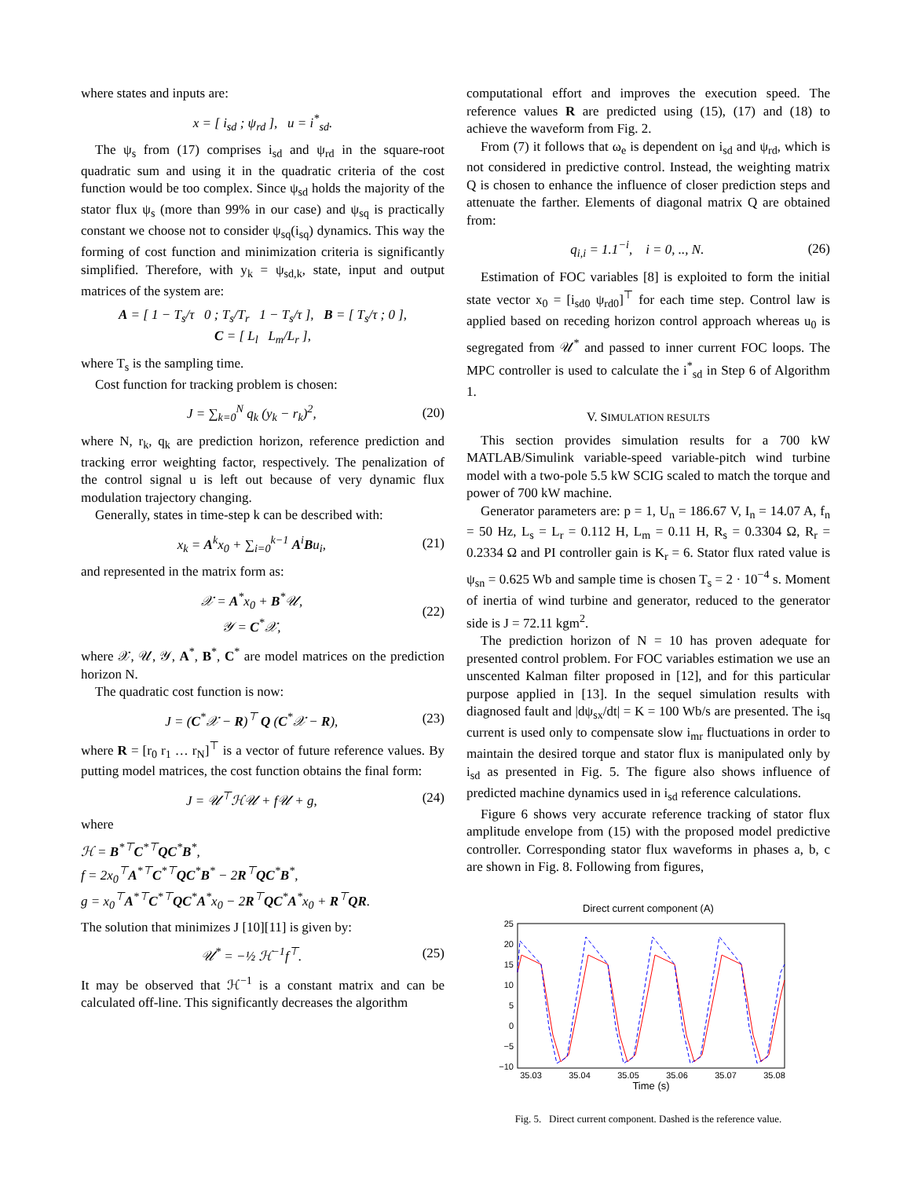where states and inputs are:
x = [ i<sub>sd</sub> ; ψ<sub>rd</sub> ], u = i<sup>*</sup><sub>sd</sub>.
The ψ<sub>s</sub> from (17) comprises i<sub>sd</sub> and ψ<sub>rd</sub> in the square-root quadratic sum and using it in the quadratic criteria of the cost function would be too complex. Since ψ<sub>sd</sub> holds the majority of the stator flux ψ<sub>s</sub> (more than 99% in our case) and ψ<sub>sq</sub> is practically constant we choose not to consider ψ<sub>sq</sub>(i<sub>sq</sub>) dynamics. This way the forming of cost function and minimization criteria is significantly simplified. Therefore, with y<sub>k</sub> = ψ<sub>sd,k</sub>, state, input and output matrices of the system are:
A = [ 1 − T<sub>s</sub>/τ 0 ; T<sub>s</sub>/T<sub>r</sub> 1 − T<sub>s</sub>/τ ], B = [ T<sub>s</sub>/τ ; 0 ],
C = [ L<sub>l</sub> L<sub>m</sub>/L<sub>r</sub> ],
where T<sub>s</sub> is the sampling time.
Cost function for tracking problem is chosen:
J = ∑<sub>k=0</sub><sup>N</sup> q<sub>k</sub> (y<sub>k</sub> − r<sub>k</sub>)<sup>2</sup>, (20)
where N, r<sub>k</sub>, q<sub>k</sub> are prediction horizon, reference prediction and tracking error weighting factor, respectively. The penalization of the control signal u is left out because of very dynamic flux modulation trajectory changing.
Generally, states in time-step k can be described with:
x<sub>k</sub> = A<sup>k</sup>x<sub>0</sub> + ∑<sub>i=0</sub><sup>k−1</sup> A<sup>i</sup>Bu<sub>i</sub>, (21)
and represented in the matrix form as:
𝒳 = A<sup>*</sup>x<sub>0</sub> + B<sup>*</sup>𝒰,
𝒴 = C<sup>*</sup>𝒳, (22)
where 𝒳, 𝒰, 𝒴, A<sup>*</sup>, B<sup>*</sup>, C<sup>*</sup> are model matrices on the prediction horizon N.
The quadratic cost function is now:
J = (C<sup>*</sup>𝒳 − R)<sup>⊤</sup> Q (C<sup>*</sup>𝒳 − R), (23)
where R = [r<sub>0</sub> r<sub>1</sub> … r<sub>N</sub>]<sup>⊤</sup> is a vector of future reference values. By putting model matrices, the cost function obtains the final form:
J = 𝒰<sup>⊤</sup>ℋ𝒰 + f𝒰 + g, (24)
where
ℋ = B<sup>*⊤</sup>C<sup>*⊤</sup>QC<sup>*</sup>B<sup>*</sup>,
f = 2x<sub>0</sub><sup>⊤</sup>A<sup>*⊤</sup>C<sup>*⊤</sup>QC<sup>*</sup>B<sup>*</sup> − 2R<sup>⊤</sup>QC<sup>*</sup>B<sup>*</sup>,
g = x<sub>0</sub><sup>⊤</sup>A<sup>*⊤</sup>C<sup>*⊤</sup>QC<sup>*</sup>A<sup>*</sup>x<sub>0</sub> − 2R<sup>⊤</sup>QC<sup>*</sup>A<sup>*</sup>x<sub>0</sub> + R<sup>⊤</sup>QR.
The solution that minimizes J [10][11] is given by:
𝒰<sup>*</sup> = −½ ℋ<sup>−1</sup>f<sup>⊤</sup>. (25)
It may be observed that ℋ<sup>−1</sup> is a constant matrix and can be calculated off-line. This significantly decreases the algorithm
computational effort and improves the execution speed. The reference values R are predicted using (15), (17) and (18) to achieve the waveform from Fig. 2.
From (7) it follows that ω<sub>e</sub> is dependent on i<sub>sd</sub> and ψ<sub>rd</sub>, which is not considered in predictive control. Instead, the weighting matrix Q is chosen to enhance the influence of closer prediction steps and attenuate the farther. Elements of diagonal matrix Q are obtained from:
q<sub>i,i</sub> = 1.1<sup>−i</sup>, i = 0, .., N. (26)
Estimation of FOC variables [8] is exploited to form the initial state vector x<sub>0</sub> = [i<sub>sd0</sub> ψ<sub>rd0</sub>]<sup>⊤</sup> for each time step. Control law is applied based on receding horizon control approach whereas u<sub>0</sub> is segregated from 𝒰<sup>*</sup> and passed to inner current FOC loops. The MPC controller is used to calculate the i<sup>*</sup><sub>sd</sub> in Step 6 of Algorithm 1.
V. SIMULATION RESULTS
This section provides simulation results for a 700 kW MATLAB/Simulink variable-speed variable-pitch wind turbine model with a two-pole 5.5 kW SCIG scaled to match the torque and power of 700 kW machine.
Generator parameters are: p = 1, U<sub>n</sub> = 186.67 V, I<sub>n</sub> = 14.07 A, f<sub>n</sub> = 50 Hz, L<sub>s</sub> = L<sub>r</sub> = 0.112 H, L<sub>m</sub> = 0.11 H, R<sub>s</sub> = 0.3304 Ω, R<sub>r</sub> = 0.2334 Ω and PI controller gain is K<sub>r</sub> = 6. Stator flux rated value is ψ<sub>sn</sub> = 0.625 Wb and sample time is chosen T<sub>s</sub> = 2 · 10<sup>−4</sup> s. Moment of inertia of wind turbine and generator, reduced to the generator side is J = 72.11 kgm<sup>2</sup>.
The prediction horizon of N = 10 has proven adequate for presented control problem. For FOC variables estimation we use an unscented Kalman filter proposed in [12], and for this particular purpose applied in [13]. In the sequel simulation results with diagnosed fault and |dψ<sub>sx</sub>/dt| = K = 100 Wb/s are presented. The i<sub>sq</sub> current is used only to compensate slow i<sub>mr</sub> fluctuations in order to maintain the desired torque and stator flux is manipulated only by i<sub>sd</sub> as presented in Fig. 5. The figure also shows influence of predicted machine dynamics used in i<sub>sd</sub> reference calculations.
Figure 6 shows very accurate reference tracking of stator flux amplitude envelope from (15) with the proposed model predictive controller. Corresponding stator flux waveforms in phases a, b, c are shown in Fig. 8. Following from figures,
Direct current component (A)
25
20
15
10
5
0
−5
−10
35.03
35.04
35.05
35.06
35.07
35.08
Time (s)
Fig. 5. Direct current component. Dashed is the reference value.